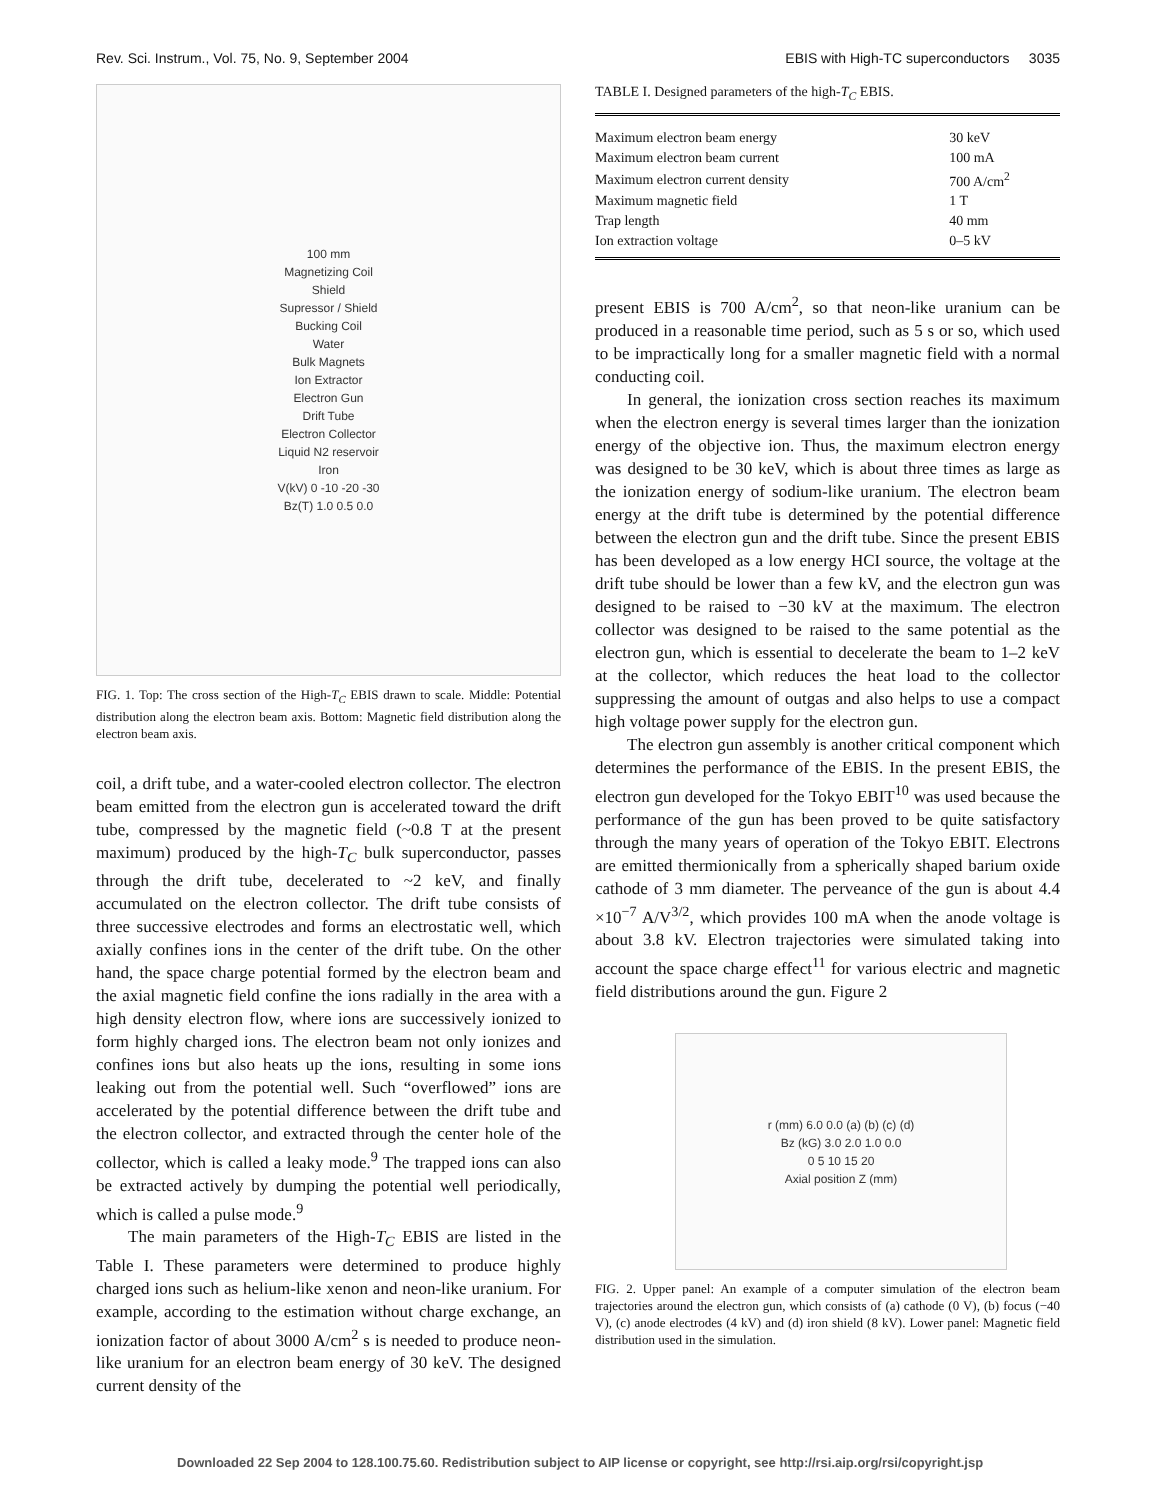Rev. Sci. Instrum., Vol. 75, No. 9, September 2004 EBIS with High-TC superconductors 3035
100 mm
Magnetizing Coil
Shield
Supressor / Shield
Bucking Coil
Water
Bulk Magnets
Ion Extractor
Electron Gun
Drift Tube
Electron Collector
Liquid N2 reservoir
Iron
V(kV) 0 -10 -20 -30
Bz(T) 1.0 0.5 0.0
FIG. 1. Top: The cross section of the High-T<sub>C</sub> EBIS drawn to scale. Middle: Potential distribution along the electron beam axis. Bottom: Magnetic field distribution along the electron beam axis.
coil, a drift tube, and a water-cooled electron collector. The electron beam emitted from the electron gun is accelerated toward the drift tube, compressed by the magnetic field (~0.8 T at the present maximum) produced by the high-T<sub>C</sub> bulk superconductor, passes through the drift tube, decelerated to ~2 keV, and finally accumulated on the electron collector. The drift tube consists of three successive electrodes and forms an electrostatic well, which axially confines ions in the center of the drift tube. On the other hand, the space charge potential formed by the electron beam and the axial magnetic field confine the ions radially in the area with a high density electron flow, where ions are successively ionized to form highly charged ions. The electron beam not only ionizes and confines ions but also heats up the ions, resulting in some ions leaking out from the potential well. Such “overflowed” ions are accelerated by the potential difference between the drift tube and the electron collector, and extracted through the center hole of the collector, which is called a leaky mode.<sup>9</sup> The trapped ions can also be extracted actively by dumping the potential well periodically, which is called a pulse mode.<sup>9</sup>
The main parameters of the High-T<sub>C</sub> EBIS are listed in the Table I. These parameters were determined to produce highly charged ions such as helium-like xenon and neon-like uranium. For example, according to the estimation without charge exchange, an ionization factor of about 3000 A/cm<sup>2</sup> s is needed to produce neon-like uranium for an electron beam energy of 30 keV. The designed current density of the
TABLE I. Designed parameters of the high-T<sub>C</sub> EBIS.
| Maximum electron beam energy | 30 keV |
| Maximum electron beam current | 100 mA |
| Maximum electron current density | 700 A/cm<sup>2</sup> |
| Maximum magnetic field | 1 T |
| Trap length | 40 mm |
| Ion extraction voltage | 0–5 kV |
present EBIS is 700 A/cm<sup>2</sup>, so that neon-like uranium can be produced in a reasonable time period, such as 5 s or so, which used to be impractically long for a smaller magnetic field with a normal conducting coil.
In general, the ionization cross section reaches its maximum when the electron energy is several times larger than the ionization energy of the objective ion. Thus, the maximum electron energy was designed to be 30 keV, which is about three times as large as the ionization energy of sodium-like uranium. The electron beam energy at the drift tube is determined by the potential difference between the electron gun and the drift tube. Since the present EBIS has been developed as a low energy HCI source, the voltage at the drift tube should be lower than a few kV, and the electron gun was designed to be raised to −30 kV at the maximum. The electron collector was designed to be raised to the same potential as the electron gun, which is essential to decelerate the beam to 1–2 keV at the collector, which reduces the heat load to the collector suppressing the amount of outgas and also helps to use a compact high voltage power supply for the electron gun.
The electron gun assembly is another critical component which determines the performance of the EBIS. In the present EBIS, the electron gun developed for the Tokyo EBIT<sup>10</sup> was used because the performance of the gun has been proved to be quite satisfactory through the many years of operation of the Tokyo EBIT. Electrons are emitted thermionically from a spherically shaped barium oxide cathode of 3 mm diameter. The perveance of the gun is about 4.4 ×10<sup>−7</sup> A/V<sup>3/2</sup>, which provides 100 mA when the anode voltage is about 3.8 kV. Electron trajectories were simulated taking into account the space charge effect<sup>11</sup> for various electric and magnetic field distributions around the gun. Figure 2
r (mm) 6.0 0.0 (a) (b) (c) (d)
Bz (kG) 3.0 2.0 1.0 0.0
0 5 10 15 20
Axial position Z (mm)
FIG. 2. Upper panel: An example of a computer simulation of the electron beam trajectories around the electron gun, which consists of (a) cathode (0 V), (b) focus (−40 V), (c) anode electrodes (4 kV) and (d) iron shield (8 kV). Lower panel: Magnetic field distribution used in the simulation.
Downloaded 22 Sep 2004 to 128.100.75.60. Redistribution subject to AIP license or copyright, see http://rsi.aip.org/rsi/copyright.jsp